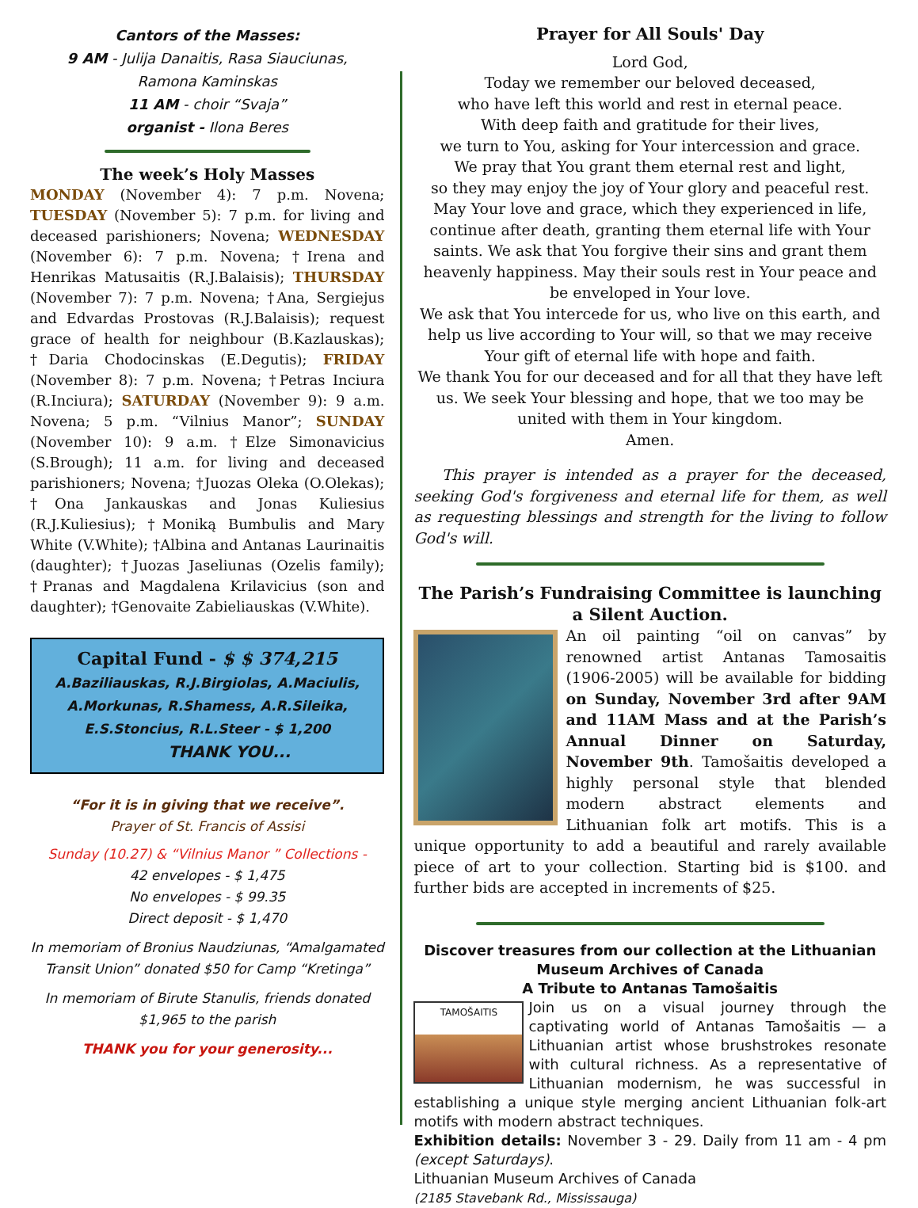Cantors of the Masses:
9 AM - Julija Danaitis, Rasa Siauciunas,
Ramona Kaminskas
11 AM - choir “Svaja”
organist - Ilona Beres
The week’s Holy Masses
MONDAY (November 4): 7 p.m. Novena; TUESDAY (November 5): 7 p.m. for living and deceased parishioners; Novena; WEDNESDAY (November 6): 7 p.m. Novena; †Irena and Henrikas Matusaitis (R.J.Balaisis); THURSDAY (November 7): 7 p.m. Novena; †Ana, Sergiejus and Edvardas Prostovas (R.J.Balaisis); request grace of health for neighbour (B.Kazlauskas); †Daria Chodocinskas (E.Degutis); FRIDAY (November 8): 7 p.m. Novena; †Petras Inciura (R.Inciura); SATURDAY (November 9): 9 a.m. Novena; 5 p.m. “Vilnius Manor”; SUNDAY (November 10): 9 a.m. †Elze Simonavicius (S.Brough); 11 a.m. for living and deceased parishioners; Novena; †Juozas Oleka (O.Olekas); †Ona Jankauskas and Jonas Kuliesius (R.J.Kuliesius); †Moniką Bumbulis and Mary White (V.White); †Albina and Antanas Laurinaitis (daughter); †Juozas Jaseliunas (Ozelis family); †Pranas and Magdalena Krilavicius (son and daughter); †Genovaite Zabieliauskas (V.White).
Capital Fund - $ $ 374,215
A.Baziliauskas, R.J.Birgiolas, A.Maciulis,
A.Morkunas, R.Shamess, A.R.Sileika,
E.S.Stoncius, R.L.Steer - $ 1,200
THANK YOU...
“For it is in giving that we receive”.
Prayer of St. Francis of Assisi
Sunday (10.27) & “Vilnius Manor ” Collections -
42 envelopes - $ 1,475
No envelopes - $ 99.35
Direct deposit - $ 1,470
In memoriam of Bronius Naudziunas, “Amalgamated Transit Union” donated $50 for Camp “Kretinga”
In memoriam of Birute Stanulis, friends donated $1,965 to the parish
THANK you for your generosity...
Prayer for All Souls' Day
Lord God,
Today we remember our beloved deceased,
who have left this world and rest in eternal peace.
With deep faith and gratitude for their lives,
we turn to You, asking for Your intercession and grace.
We pray that You grant them eternal rest and light,
so they may enjoy the joy of Your glory and peaceful rest.
May Your love and grace, which they experienced in life, continue after death, granting them eternal life with Your saints. We ask that You forgive their sins and grant them heavenly happiness. May their souls rest in Your peace and be enveloped in Your love.
We ask that You intercede for us, who live on this earth, and help us live according to Your will, so that we may receive Your gift of eternal life with hope and faith.
We thank You for our deceased and for all that they have left us. We seek Your blessing and hope, that we too may be united with them in Your kingdom.
Amen.
This prayer is intended as a prayer for the deceased, seeking God's forgiveness and eternal life for them, as well as requesting blessings and strength for the living to follow God's will.
The Parish’s Fundraising Committee is launching a Silent Auction.
An oil painting “oil on canvas” by renowned artist Antanas Tamosaitis (1906-2005) will be available for bidding on Sunday, November 3rd after 9AM and 11AM Mass and at the Parish’s Annual Dinner on Saturday, November 9th. Tamošaitis developed a highly personal style that blended modern abstract elements and Lithuanian folk art motifs. This is a unique opportunity to add a beautiful and rarely available piece of art to your collection. Starting bid is $100. and further bids are accepted in increments of $25.
Discover treasures from our collection at the Lithuanian Museum Archives of Canada
A Tribute to Antanas Tamošaitis
TAMOŠAITIS
Join us on a visual journey through the captivating world of Antanas Tamošaitis — a Lithuanian artist whose brushstrokes resonate with cultural richness. As a representative of Lithuanian modernism, he was successful in establishing a unique style merging ancient Lithuanian folk-art motifs with modern abstract techniques.
Exhibition details: November 3 - 29. Daily from 11 am - 4 pm (except Saturdays).
Lithuanian Museum Archives of Canada
(2185 Stavebank Rd., Mississauga)